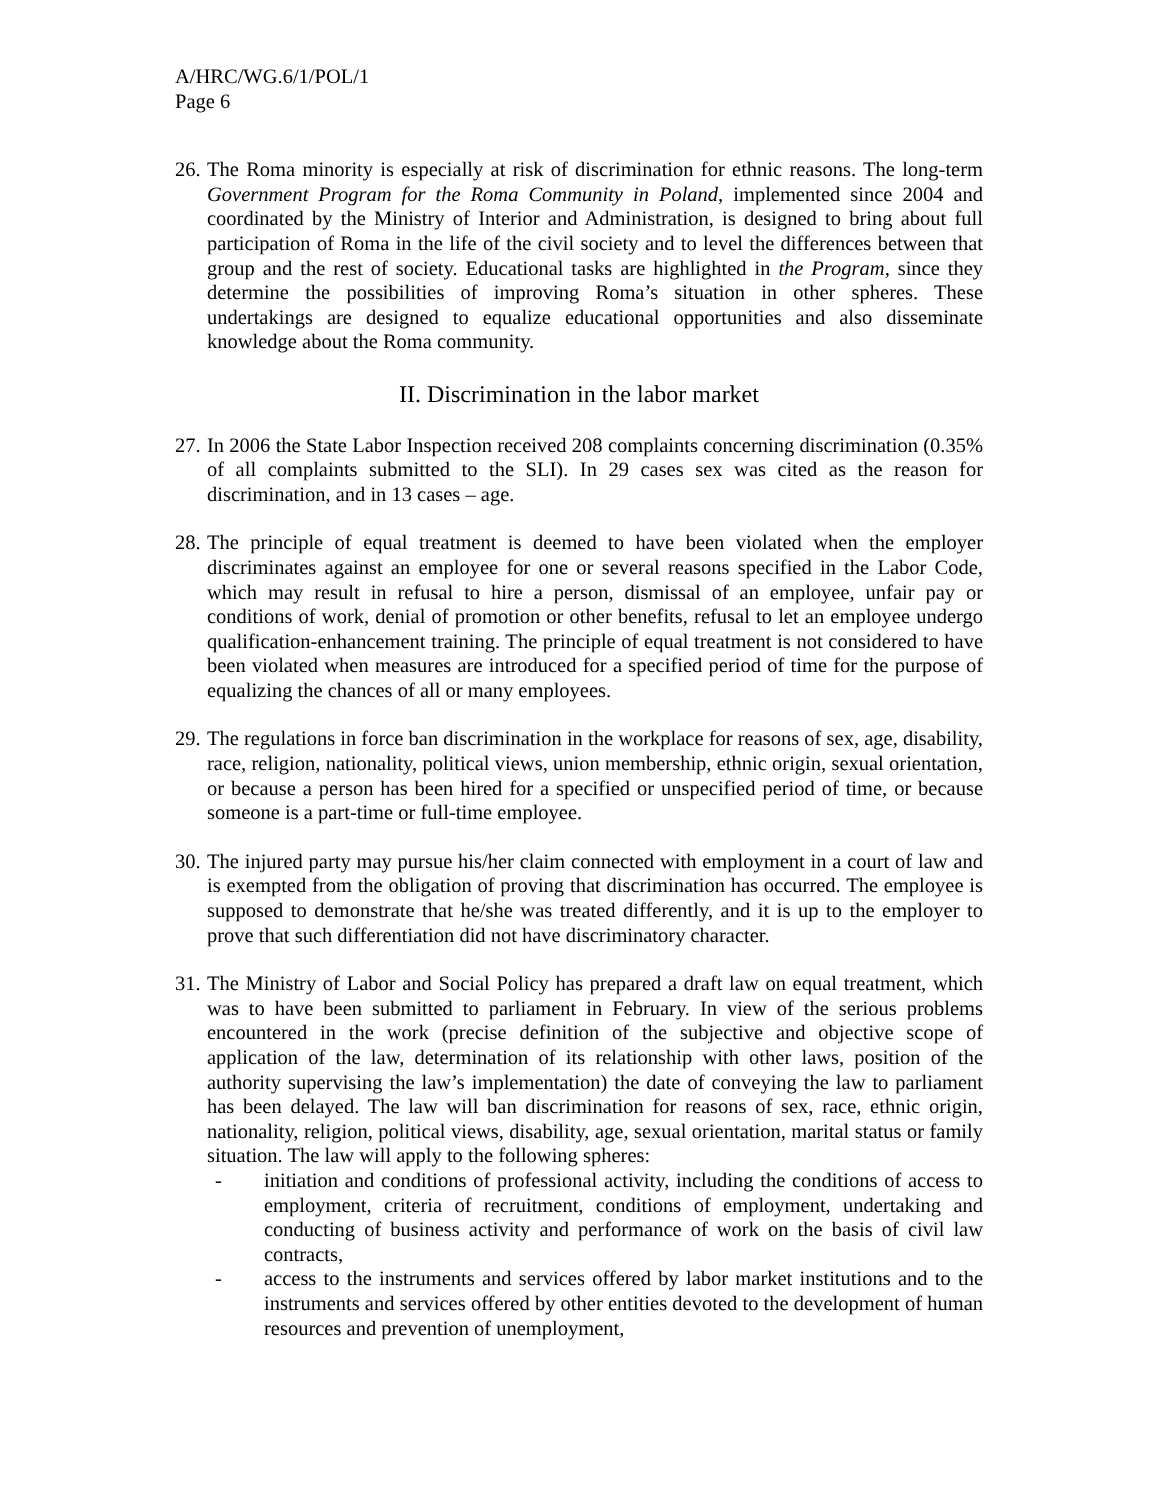A/HRC/WG.6/1/POL/1
Page 6
26.
The Roma minority is especially at risk of discrimination for ethnic reasons. The long-term Government Program for the Roma Community in Poland, implemented since 2004 and coordinated by the Ministry of Interior and Administration, is designed to bring about full participation of Roma in the life of the civil society and to level the differences between that group and the rest of society. Educational tasks are highlighted in the Program, since they determine the possibilities of improving Roma’s situation in other spheres. These undertakings are designed to equalize educational opportunities and also disseminate knowledge about the Roma community.
II. Discrimination in the labor market
27.
In 2006 the State Labor Inspection received 208 complaints concerning discrimination (0.35% of all complaints submitted to the SLI). In 29 cases sex was cited as the reason for discrimination, and in 13 cases – age.
28.
The principle of equal treatment is deemed to have been violated when the employer discriminates against an employee for one or several reasons specified in the Labor Code, which may result in refusal to hire a person, dismissal of an employee, unfair pay or conditions of work, denial of promotion or other benefits, refusal to let an employee undergo qualification-enhancement training. The principle of equal treatment is not considered to have been violated when measures are introduced for a specified period of time for the purpose of equalizing the chances of all or many employees.
29.
The regulations in force ban discrimination in the workplace for reasons of sex, age, disability, race, religion, nationality, political views, union membership, ethnic origin, sexual orientation, or because a person has been hired for a specified or unspecified period of time, or because someone is a part-time or full-time employee.
30.
The injured party may pursue his/her claim connected with employment in a court of law and is exempted from the obligation of proving that discrimination has occurred. The employee is supposed to demonstrate that he/she was treated differently, and it is up to the employer to prove that such differentiation did not have discriminatory character.
31.
The Ministry of Labor and Social Policy has prepared a draft law on equal treatment, which was to have been submitted to parliament in February. In view of the serious problems encountered in the work (precise definition of the subjective and objective scope of application of the law, determination of its relationship with other laws, position of the authority supervising the law’s implementation) the date of conveying the law to parliament has been delayed. The law will ban discrimination for reasons of sex, race, ethnic origin, nationality, religion, political views, disability, age, sexual orientation, marital status or family situation. The law will apply to the following spheres:
- initiation and conditions of professional activity, including the conditions of access to employment, criteria of recruitment, conditions of employment, undertaking and conducting of business activity and performance of work on the basis of civil law contracts,
- access to the instruments and services offered by labor market institutions and to the instruments and services offered by other entities devoted to the development of human resources and prevention of unemployment,